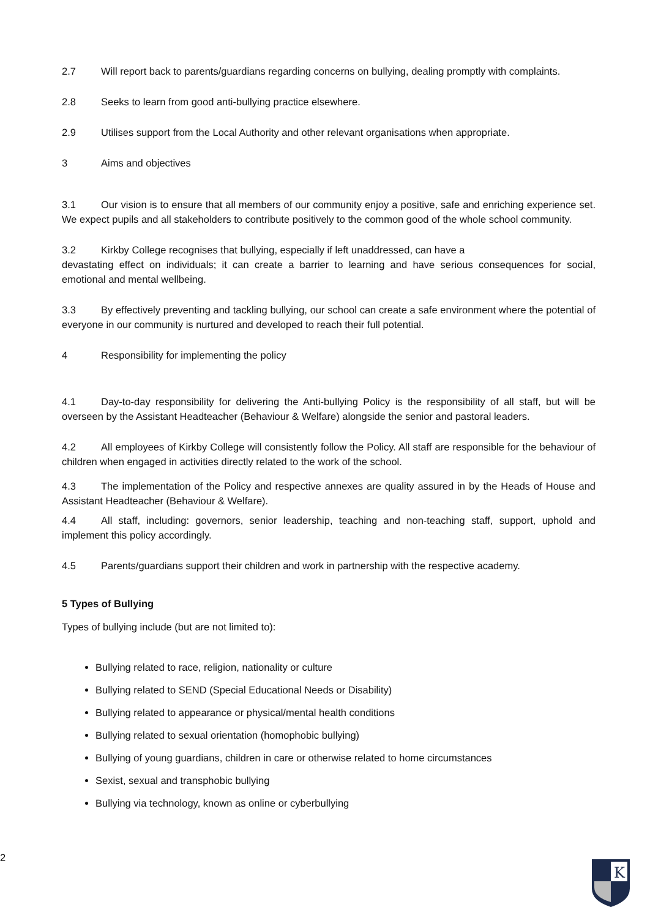2.7 Will report back to parents/guardians regarding concerns on bullying, dealing promptly with complaints.
2.8 Seeks to learn from good anti-bullying practice elsewhere.
2.9 Utilises support from the Local Authority and other relevant organisations when appropriate.
3 Aims and objectives
3.1 Our vision is to ensure that all members of our community enjoy a positive, safe and enriching experience set. We expect pupils and all stakeholders to contribute positively to the common good of the whole school community.
3.2 Kirkby College recognises that bullying, especially if left unaddressed, can have a
devastating effect on individuals; it can create a barrier to learning and have serious consequences for social, emotional and mental wellbeing.
3.3 By effectively preventing and tackling bullying, our school can create a safe environment where the potential of everyone in our community is nurtured and developed to reach their full potential.
4 Responsibility for implementing the policy
4.1 Day-to-day responsibility for delivering the Anti-bullying Policy is the responsibility of all staff, but will be overseen by the Assistant Headteacher (Behaviour & Welfare) alongside the senior and pastoral leaders.
4.2 All employees of Kirkby College will consistently follow the Policy. All staff are responsible for the behaviour of children when engaged in activities directly related to the work of the school.
4.3 The implementation of the Policy and respective annexes are quality assured in by the Heads of House and Assistant Headteacher (Behaviour & Welfare).
4.4 All staff, including: governors, senior leadership, teaching and non-teaching staff, support, uphold and implement this policy accordingly.
4.5 Parents/guardians support their children and work in partnership with the respective academy.
5 Types of Bullying
Types of bullying include (but are not limited to):
Bullying related to race, religion, nationality or culture
Bullying related to SEND (Special Educational Needs or Disability)
Bullying related to appearance or physical/mental health conditions
Bullying related to sexual orientation (homophobic bullying)
Bullying of young guardians, children in care or otherwise related to home circumstances
Sexist, sexual and transphobic bullying
Bullying via technology, known as online or cyberbullying
2
K